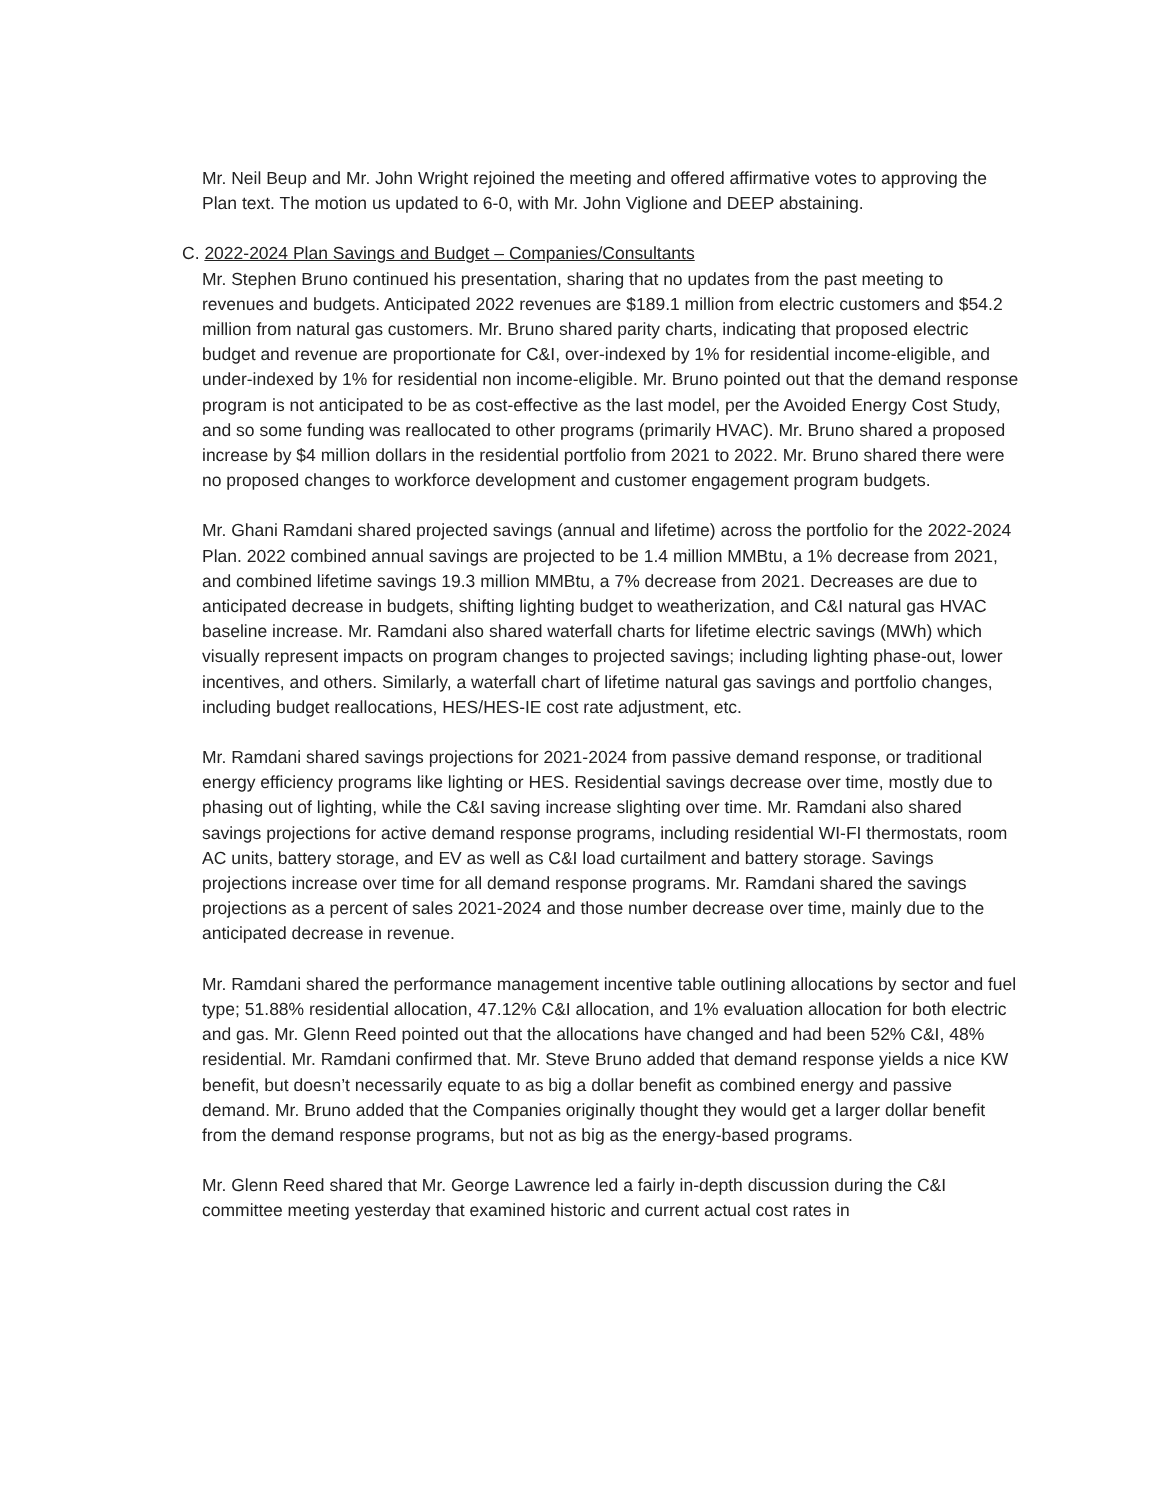Mr. Neil Beup and Mr. John Wright rejoined the meeting and offered affirmative votes to approving the Plan text. The motion us updated to 6-0, with Mr. John Viglione and DEEP abstaining.
C. 2022-2024 Plan Savings and Budget – Companies/Consultants
Mr. Stephen Bruno continued his presentation, sharing that no updates from the past meeting to revenues and budgets. Anticipated 2022 revenues are $189.1 million from electric customers and $54.2 million from natural gas customers. Mr. Bruno shared parity charts, indicating that proposed electric budget and revenue are proportionate for C&I, over-indexed by 1% for residential income-eligible, and under-indexed by 1% for residential non income-eligible. Mr. Bruno pointed out that the demand response program is not anticipated to be as cost-effective as the last model, per the Avoided Energy Cost Study, and so some funding was reallocated to other programs (primarily HVAC). Mr. Bruno shared a proposed increase by $4 million dollars in the residential portfolio from 2021 to 2022. Mr. Bruno shared there were no proposed changes to workforce development and customer engagement program budgets.
Mr. Ghani Ramdani shared projected savings (annual and lifetime) across the portfolio for the 2022-2024 Plan. 2022 combined annual savings are projected to be 1.4 million MMBtu, a 1% decrease from 2021, and combined lifetime savings 19.3 million MMBtu, a 7% decrease from 2021. Decreases are due to anticipated decrease in budgets, shifting lighting budget to weatherization, and C&I natural gas HVAC baseline increase. Mr. Ramdani also shared waterfall charts for lifetime electric savings (MWh) which visually represent impacts on program changes to projected savings; including lighting phase-out, lower incentives, and others. Similarly, a waterfall chart of lifetime natural gas savings and portfolio changes, including budget reallocations, HES/HES-IE cost rate adjustment, etc.
Mr. Ramdani shared savings projections for 2021-2024 from passive demand response, or traditional energy efficiency programs like lighting or HES. Residential savings decrease over time, mostly due to phasing out of lighting, while the C&I saving increase slighting over time. Mr. Ramdani also shared savings projections for active demand response programs, including residential WI-FI thermostats, room AC units, battery storage, and EV as well as C&I load curtailment and battery storage. Savings projections increase over time for all demand response programs. Mr. Ramdani shared the savings projections as a percent of sales 2021-2024 and those number decrease over time, mainly due to the anticipated decrease in revenue.
Mr. Ramdani shared the performance management incentive table outlining allocations by sector and fuel type; 51.88% residential allocation, 47.12% C&I allocation, and 1% evaluation allocation for both electric and gas. Mr. Glenn Reed pointed out that the allocations have changed and had been 52% C&I, 48% residential. Mr. Ramdani confirmed that. Mr. Steve Bruno added that demand response yields a nice KW benefit, but doesn’t necessarily equate to as big a dollar benefit as combined energy and passive demand. Mr. Bruno added that the Companies originally thought they would get a larger dollar benefit from the demand response programs, but not as big as the energy-based programs.
Mr. Glenn Reed shared that Mr. George Lawrence led a fairly in-depth discussion during the C&I committee meeting yesterday that examined historic and current actual cost rates in